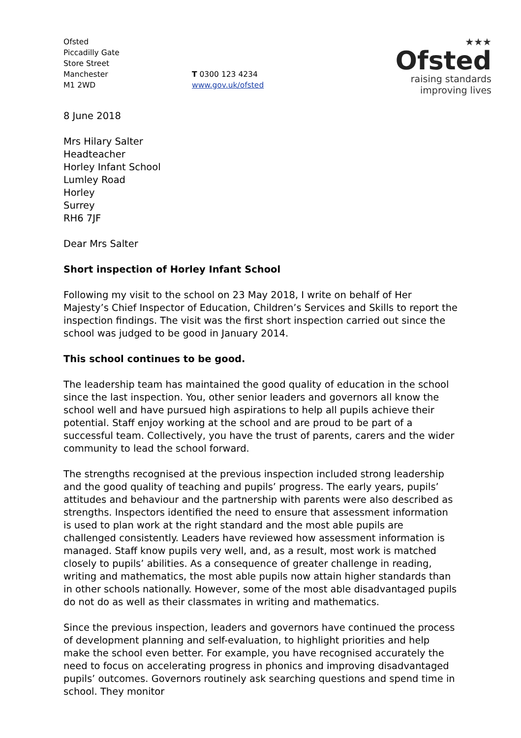Ofsted
Piccadilly Gate
Store Street
Manchester
M1 2WD
T 0300 123 4234
www.gov.uk/ofsted
★★★
Ofsted
raising standards
improving lives
8 June 2018
Mrs Hilary Salter
Headteacher
Horley Infant School
Lumley Road
Horley
Surrey
RH6 7JF
Dear Mrs Salter
Short inspection of Horley Infant School
Following my visit to the school on 23 May 2018, I write on behalf of Her Majesty’s Chief Inspector of Education, Children’s Services and Skills to report the inspection findings. The visit was the first short inspection carried out since the school was judged to be good in January 2014.
This school continues to be good.
The leadership team has maintained the good quality of education in the school since the last inspection. You, other senior leaders and governors all know the school well and have pursued high aspirations to help all pupils achieve their potential. Staff enjoy working at the school and are proud to be part of a successful team. Collectively, you have the trust of parents, carers and the wider community to lead the school forward.
The strengths recognised at the previous inspection included strong leadership and the good quality of teaching and pupils’ progress. The early years, pupils’ attitudes and behaviour and the partnership with parents were also described as strengths. Inspectors identified the need to ensure that assessment information is used to plan work at the right standard and the most able pupils are challenged consistently. Leaders have reviewed how assessment information is managed. Staff know pupils very well, and, as a result, most work is matched closely to pupils’ abilities. As a consequence of greater challenge in reading, writing and mathematics, the most able pupils now attain higher standards than in other schools nationally. However, some of the most able disadvantaged pupils do not do as well as their classmates in writing and mathematics.
Since the previous inspection, leaders and governors have continued the process of development planning and self-evaluation, to highlight priorities and help make the school even better. For example, you have recognised accurately the need to focus on accelerating progress in phonics and improving disadvantaged pupils’ outcomes. Governors routinely ask searching questions and spend time in school. They monitor